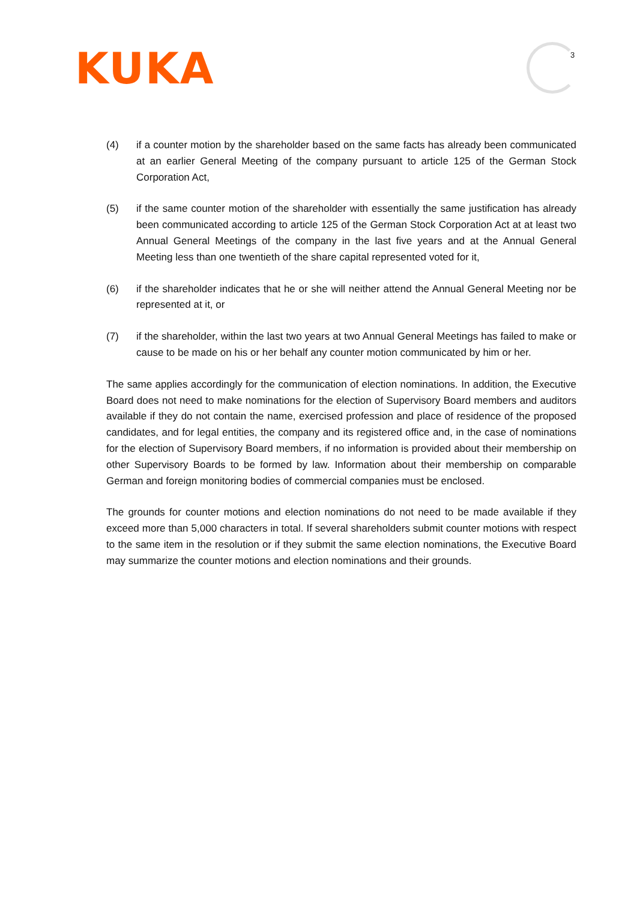KUKA 3
(4) if a counter motion by the shareholder based on the same facts has already been communicated at an earlier General Meeting of the company pursuant to article 125 of the German Stock Corporation Act,
(5) if the same counter motion of the shareholder with essentially the same justification has already been communicated according to article 125 of the German Stock Corporation Act at at least two Annual General Meetings of the company in the last five years and at the Annual General Meeting less than one twentieth of the share capital represented voted for it,
(6) if the shareholder indicates that he or she will neither attend the Annual General Meeting nor be represented at it, or
(7) if the shareholder, within the last two years at two Annual General Meetings has failed to make or cause to be made on his or her behalf any counter motion communicated by him or her.
The same applies accordingly for the communication of election nominations. In addition, the Executive Board does not need to make nominations for the election of Supervisory Board members and auditors available if they do not contain the name, exercised profession and place of residence of the proposed candidates, and for legal entities, the company and its registered office and, in the case of nominations for the election of Supervisory Board members, if no information is provided about their membership on other Supervisory Boards to be formed by law. Information about their membership on comparable German and foreign monitoring bodies of commercial companies must be enclosed.
The grounds for counter motions and election nominations do not need to be made available if they exceed more than 5,000 characters in total. If several shareholders submit counter motions with respect to the same item in the resolution or if they submit the same election nominations, the Executive Board may summarize the counter motions and election nominations and their grounds.